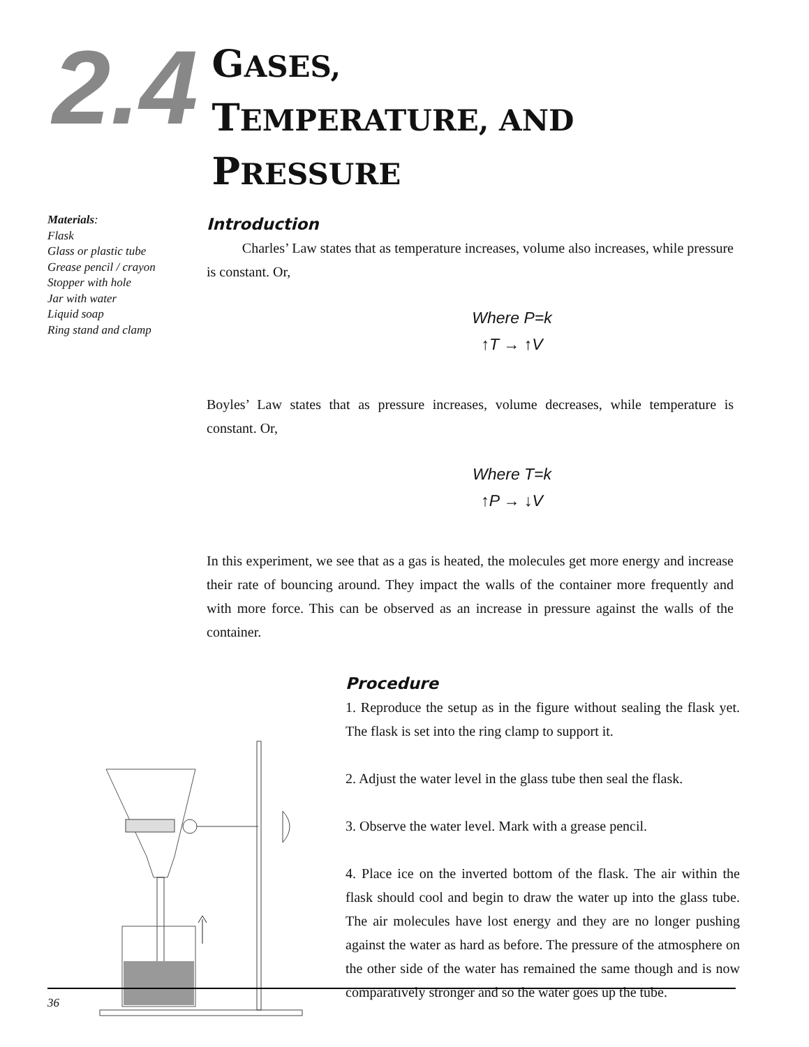2.4
GASES,
TEMPERATURE, AND
PRESSURE
Materials:
Flask
Glass or plastic tube
Grease pencil / crayon
Stopper with hole
Jar with water
Liquid soap
Ring stand and clamp
Introduction
Charles’ Law states that as temperature increases, volume also increases, while pressure is constant. Or,
Where P=k
↑T → ↑V
Boyles’ Law states that as pressure increases, volume decreases, while temperature is constant. Or,
Where T=k
↑P → ↓V
In this experiment, we see that as a gas is heated, the molecules get more energy and increase their rate of bouncing around. They impact the walls of the container more frequently and with more force. This can be observed as an increase in pressure against the walls of the container.
Procedure
1. Reproduce the setup as in the figure without sealing the flask yet. The flask is set into the ring clamp to support it.
2. Adjust the water level in the glass tube then seal the flask.
3. Observe the water level. Mark with a grease pencil.
4. Place ice on the inverted bottom of the flask. The air within the flask should cool and begin to draw the water up into the glass tube. The air molecules have lost energy and they are no longer pushing against the water as hard as before. The pressure of the atmosphere on the other side of the water has remained the same though and is now comparatively stronger and so the water goes up the tube.
36